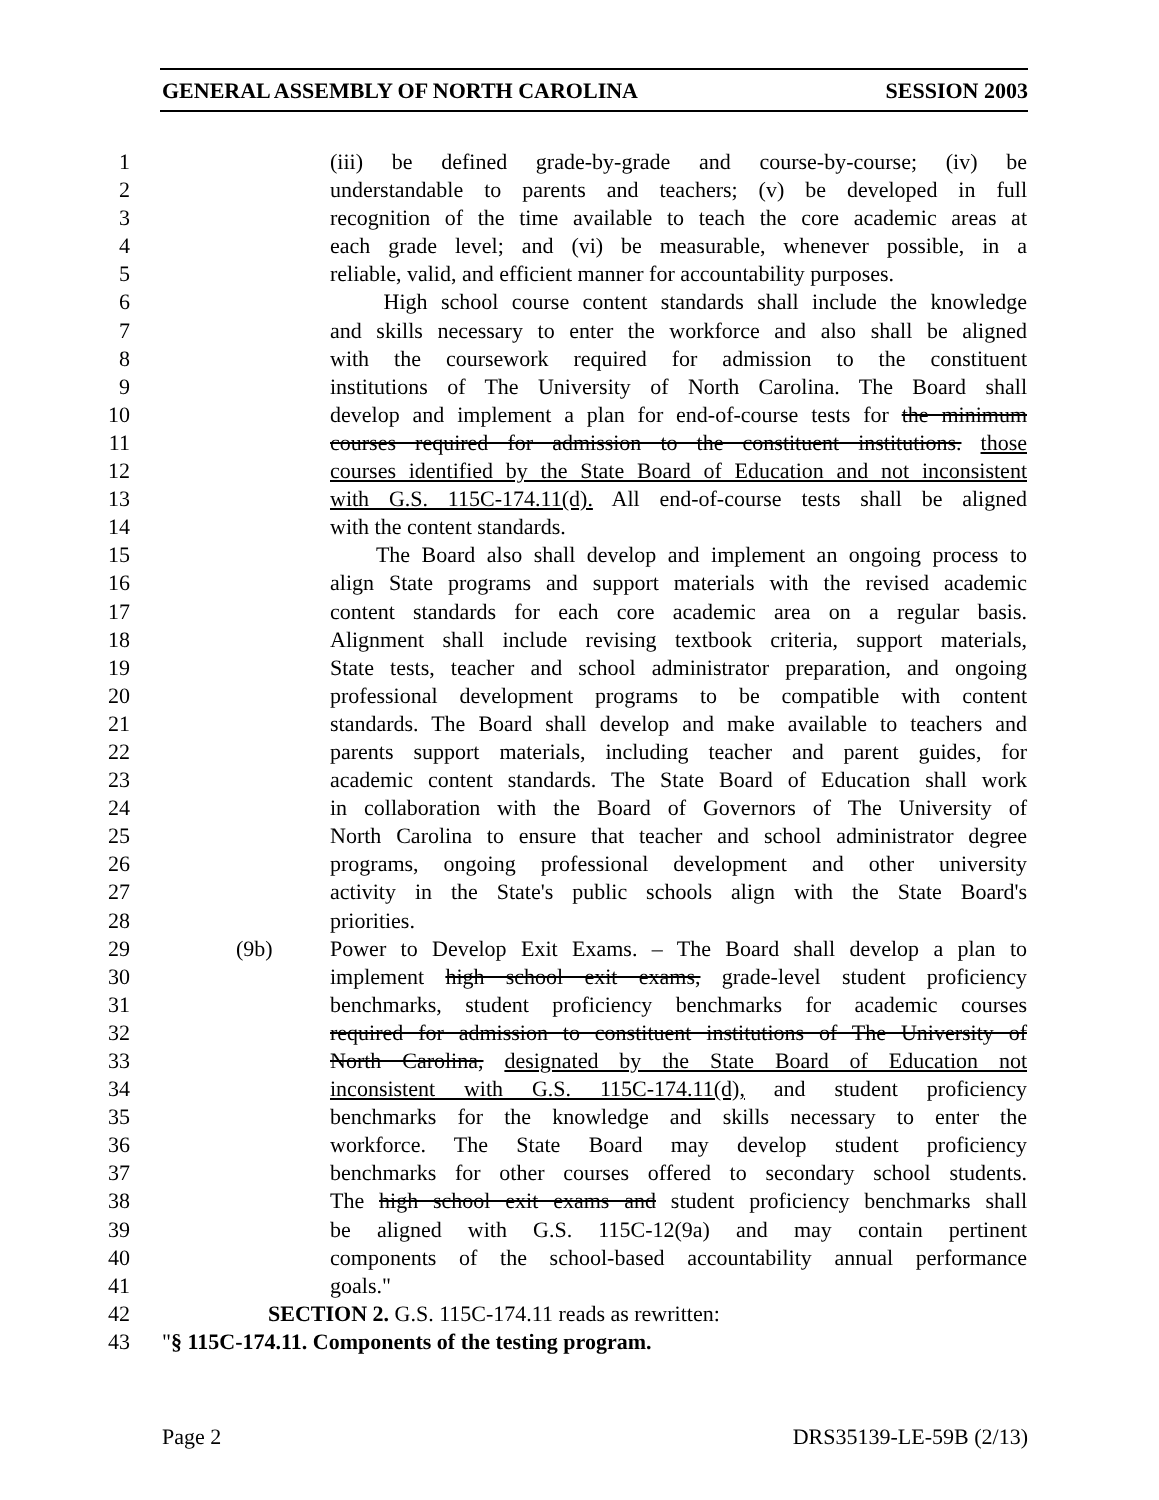GENERAL ASSEMBLY OF NORTH CAROLINA SESSION 2003
1 (iii) be defined grade-by-grade and course-by-course; (iv) be
2 understandable to parents and teachers; (v) be developed in full
3 recognition of the time available to teach the core academic areas at
4 each grade level; and (vi) be measurable, whenever possible, in a
5 reliable, valid, and efficient manner for accountability purposes.
6 High school course content standards shall include the knowledge
7 and skills necessary to enter the workforce and also shall be aligned
8 with the coursework required for admission to the constituent
9 institutions of The University of North Carolina. The Board shall
10 develop and implement a plan for end-of-course tests for the minimum
11 courses required for admission to the constituent institutions. those
12 courses identified by the State Board of Education and not inconsistent
13 with G.S. 115C-174.11(d). All end-of-course tests shall be aligned
14 with the content standards.
15 The Board also shall develop and implement an ongoing process to
16 align State programs and support materials with the revised academic
17 content standards for each core academic area on a regular basis.
18 Alignment shall include revising textbook criteria, support materials,
19 State tests, teacher and school administrator preparation, and ongoing
20 professional development programs to be compatible with content
21 standards. The Board shall develop and make available to teachers and
22 parents support materials, including teacher and parent guides, for
23 academic content standards. The State Board of Education shall work
24 in collaboration with the Board of Governors of The University of
25 North Carolina to ensure that teacher and school administrator degree
26 programs, ongoing professional development and other university
27 activity in the State's public schools align with the State Board's
28 priorities.
29 (9b) Power to Develop Exit Exams. – The Board shall develop a plan to
30 implement high school exit exams, grade-level student proficiency
31 benchmarks, student proficiency benchmarks for academic courses
32 required for admission to constituent institutions of The University of
33 North Carolina, designated by the State Board of Education not
34 inconsistent with G.S. 115C-174.11(d), and student proficiency
35 benchmarks for the knowledge and skills necessary to enter the
36 workforce. The State Board may develop student proficiency
37 benchmarks for other courses offered to secondary school students.
38 The high school exit exams and student proficiency benchmarks shall
39 be aligned with G.S. 115C-12(9a) and may contain pertinent
40 components of the school-based accountability annual performance
41 goals."
42 SECTION 2. G.S. 115C-174.11 reads as rewritten:
43 "§ 115C-174.11. Components of the testing program.
Page 2 DRS35139-LE-59B (2/13)